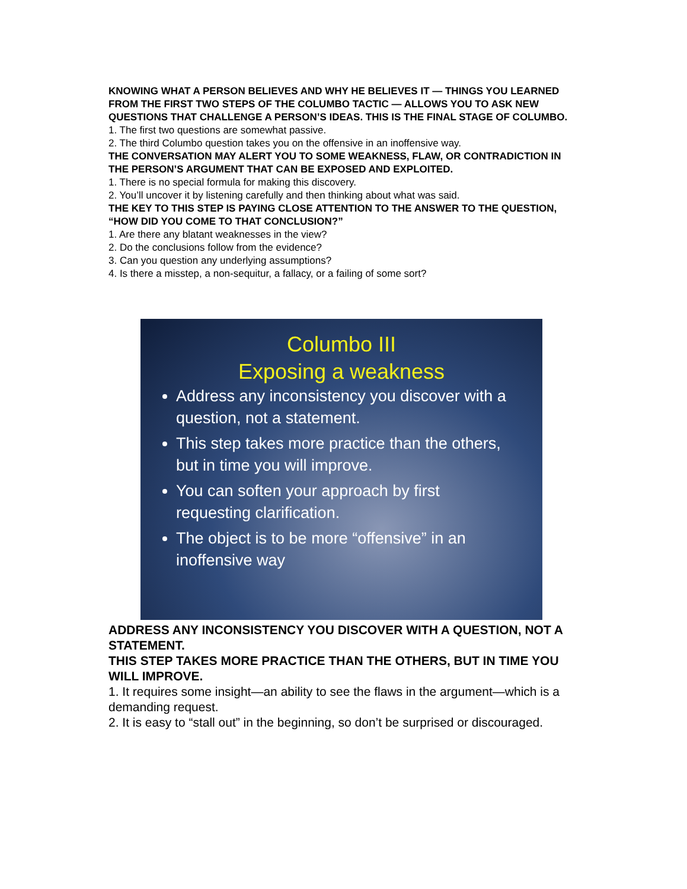KNOWING WHAT A PERSON BELIEVES AND WHY HE BELIEVES IT — THINGS YOU LEARNED FROM THE FIRST TWO STEPS OF THE COLUMBO TACTIC — ALLOWS YOU TO ASK NEW QUESTIONS THAT CHALLENGE A PERSON’S IDEAS. THIS IS THE FINAL STAGE OF COLUMBO.
1. The first two questions are somewhat passive.
2. The third Columbo question takes you on the offensive in an inoffensive way.
THE CONVERSATION MAY ALERT YOU TO SOME WEAKNESS, FLAW, OR CONTRADICTION IN THE PERSON’S ARGUMENT THAT CAN BE EXPOSED AND EXPLOITED.
1. There is no special formula for making this discovery.
2. You’ll uncover it by listening carefully and then thinking about what was said.
THE KEY TO THIS STEP IS PAYING CLOSE ATTENTION TO THE ANSWER TO THE QUESTION, “HOW DID YOU COME TO THAT CONCLUSION?”
1. Are there any blatant weaknesses in the view?
2. Do the conclusions follow from the evidence?
3. Can you question any underlying assumptions?
4. Is there a misstep, a non-sequitur, a fallacy, or a failing of some sort?
Columbo III
Exposing a weakness
Address any inconsistency you discover with a question, not a statement.
This step takes more practice than the others, but in time you will improve.
You can soften your approach by first requesting clarification.
The object is to be more “offensive” in an inoffensive way
ADDRESS ANY INCONSISTENCY YOU DISCOVER WITH A QUESTION, NOT A STATEMENT.
THIS STEP TAKES MORE PRACTICE THAN THE OTHERS, BUT IN TIME YOU WILL IMPROVE.
1. It requires some insight—an ability to see the flaws in the argument—which is a demanding request.
2. It is easy to “stall out” in the beginning, so don’t be surprised or discouraged.